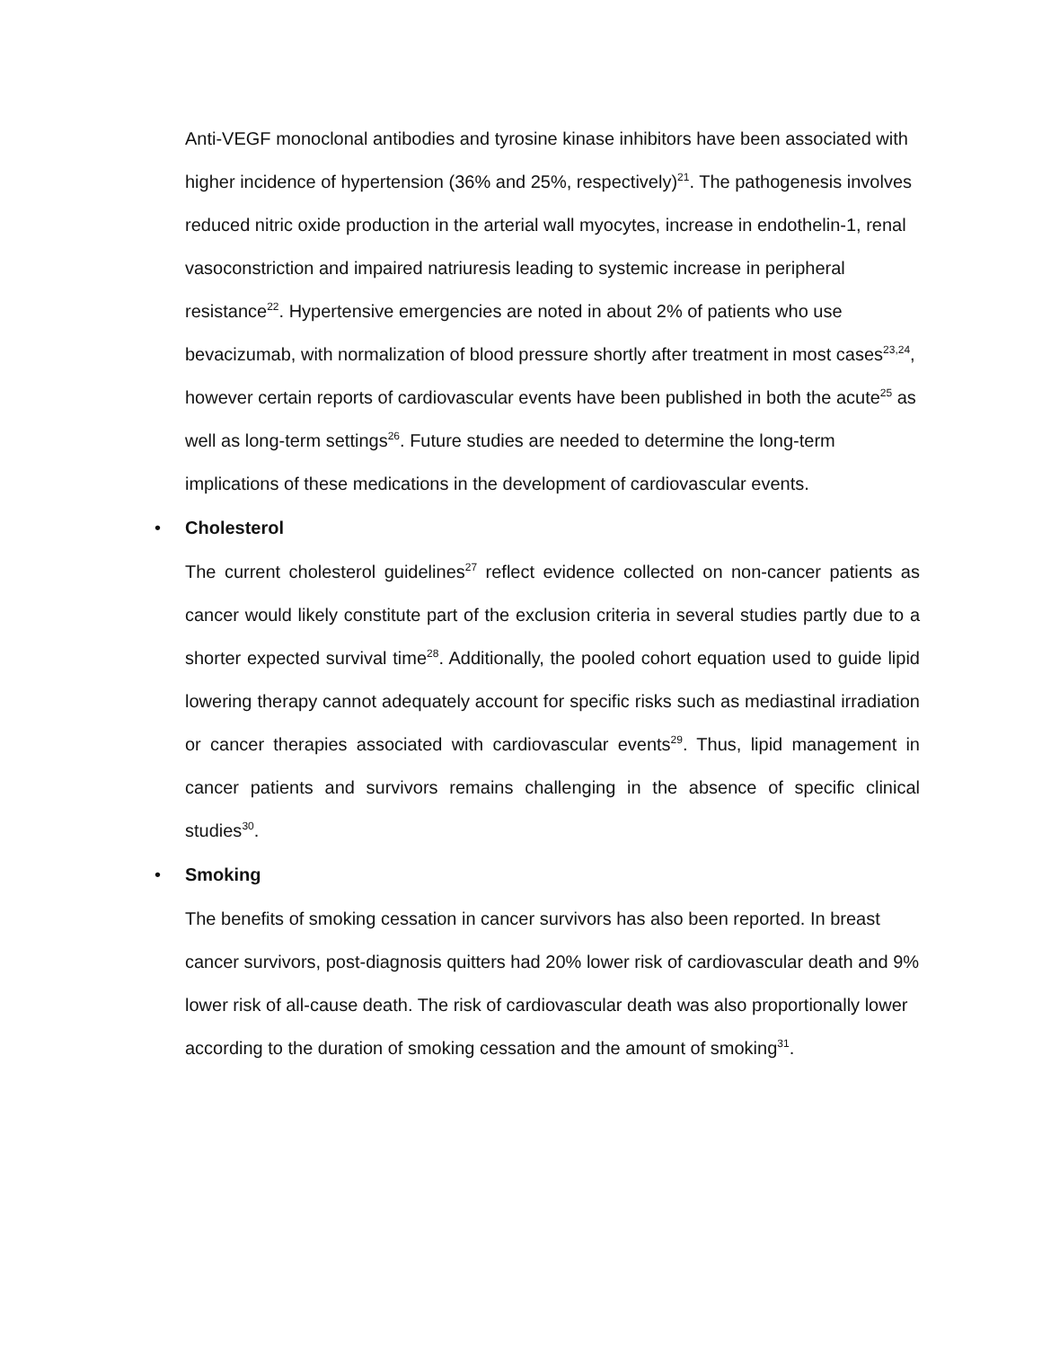Anti-VEGF monoclonal antibodies and tyrosine kinase inhibitors have been associated with higher incidence of hypertension (36% and 25%, respectively)<sup>21</sup>. The pathogenesis involves reduced nitric oxide production in the arterial wall myocytes, increase in endothelin-1, renal vasoconstriction and impaired natriuresis leading to systemic increase in peripheral resistance<sup>22</sup>. Hypertensive emergencies are noted in about 2% of patients who use bevacizumab, with normalization of blood pressure shortly after treatment in most cases<sup>23,24</sup>, however certain reports of cardiovascular events have been published in both the acute<sup>25</sup> as well as long-term settings<sup>26</sup>. Future studies are needed to determine the long-term implications of these medications in the development of cardiovascular events.
• Cholesterol
The current cholesterol guidelines<sup>27</sup> reflect evidence collected on non-cancer patients as cancer would likely constitute part of the exclusion criteria in several studies partly due to a shorter expected survival time<sup>28</sup>. Additionally, the pooled cohort equation used to guide lipid lowering therapy cannot adequately account for specific risks such as mediastinal irradiation or cancer therapies associated with cardiovascular events<sup>29</sup>. Thus, lipid management in cancer patients and survivors remains challenging in the absence of specific clinical studies<sup>30</sup>.
• Smoking
The benefits of smoking cessation in cancer survivors has also been reported. In breast cancer survivors, post-diagnosis quitters had 20% lower risk of cardiovascular death and 9% lower risk of all-cause death. The risk of cardiovascular death was also proportionally lower according to the duration of smoking cessation and the amount of smoking<sup>31</sup>.